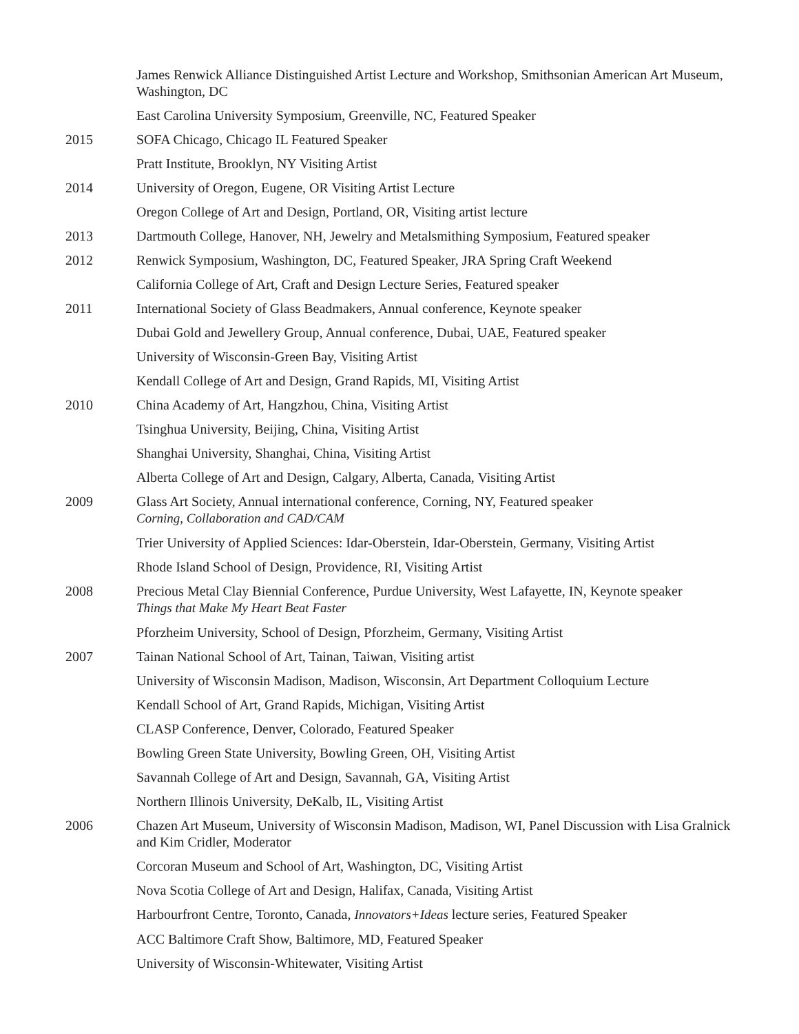James Renwick Alliance Distinguished Artist Lecture and Workshop, Smithsonian American Art Museum, Washington, DC
East Carolina University Symposium, Greenville, NC, Featured Speaker
2015 SOFA Chicago, Chicago IL Featured Speaker
Pratt Institute, Brooklyn, NY Visiting Artist
2014 University of Oregon, Eugene, OR Visiting Artist Lecture
Oregon College of Art and Design, Portland, OR, Visiting artist lecture
2013 Dartmouth College, Hanover, NH, Jewelry and Metalsmithing Symposium, Featured speaker
2012 Renwick Symposium, Washington, DC, Featured Speaker, JRA Spring Craft Weekend
California College of Art, Craft and Design Lecture Series, Featured speaker
2011 International Society of Glass Beadmakers, Annual conference, Keynote speaker
Dubai Gold and Jewellery Group, Annual conference, Dubai, UAE, Featured speaker
University of Wisconsin-Green Bay, Visiting Artist
Kendall College of Art and Design, Grand Rapids, MI, Visiting Artist
2010 China Academy of Art, Hangzhou, China, Visiting Artist
Tsinghua University, Beijing, China, Visiting Artist
Shanghai University, Shanghai, China, Visiting Artist
Alberta College of Art and Design, Calgary, Alberta, Canada, Visiting Artist
2009 Glass Art Society, Annual international conference, Corning, NY, Featured speaker
Corning, Collaboration and CAD/CAM
Trier University of Applied Sciences: Idar-Oberstein, Idar-Oberstein, Germany, Visiting Artist
Rhode Island School of Design, Providence, RI, Visiting Artist
2008 Precious Metal Clay Biennial Conference, Purdue University, West Lafayette, IN, Keynote speaker
Things that Make My Heart Beat Faster
Pforzheim University, School of Design, Pforzheim, Germany, Visiting Artist
2007 Tainan National School of Art, Tainan, Taiwan, Visiting artist
University of Wisconsin Madison, Madison, Wisconsin, Art Department Colloquium Lecture
Kendall School of Art, Grand Rapids, Michigan, Visiting Artist
CLASP Conference, Denver, Colorado, Featured Speaker
Bowling Green State University, Bowling Green, OH, Visiting Artist
Savannah College of Art and Design, Savannah, GA, Visiting Artist
Northern Illinois University, DeKalb, IL, Visiting Artist
2006 Chazen Art Museum, University of Wisconsin Madison, Madison, WI, Panel Discussion with Lisa Gralnick and Kim Cridler, Moderator
Corcoran Museum and School of Art, Washington, DC, Visiting Artist
Nova Scotia College of Art and Design, Halifax, Canada, Visiting Artist
Harbourfront Centre, Toronto, Canada, Innovators+Ideas lecture series, Featured Speaker
ACC Baltimore Craft Show, Baltimore, MD, Featured Speaker
University of Wisconsin-Whitewater, Visiting Artist